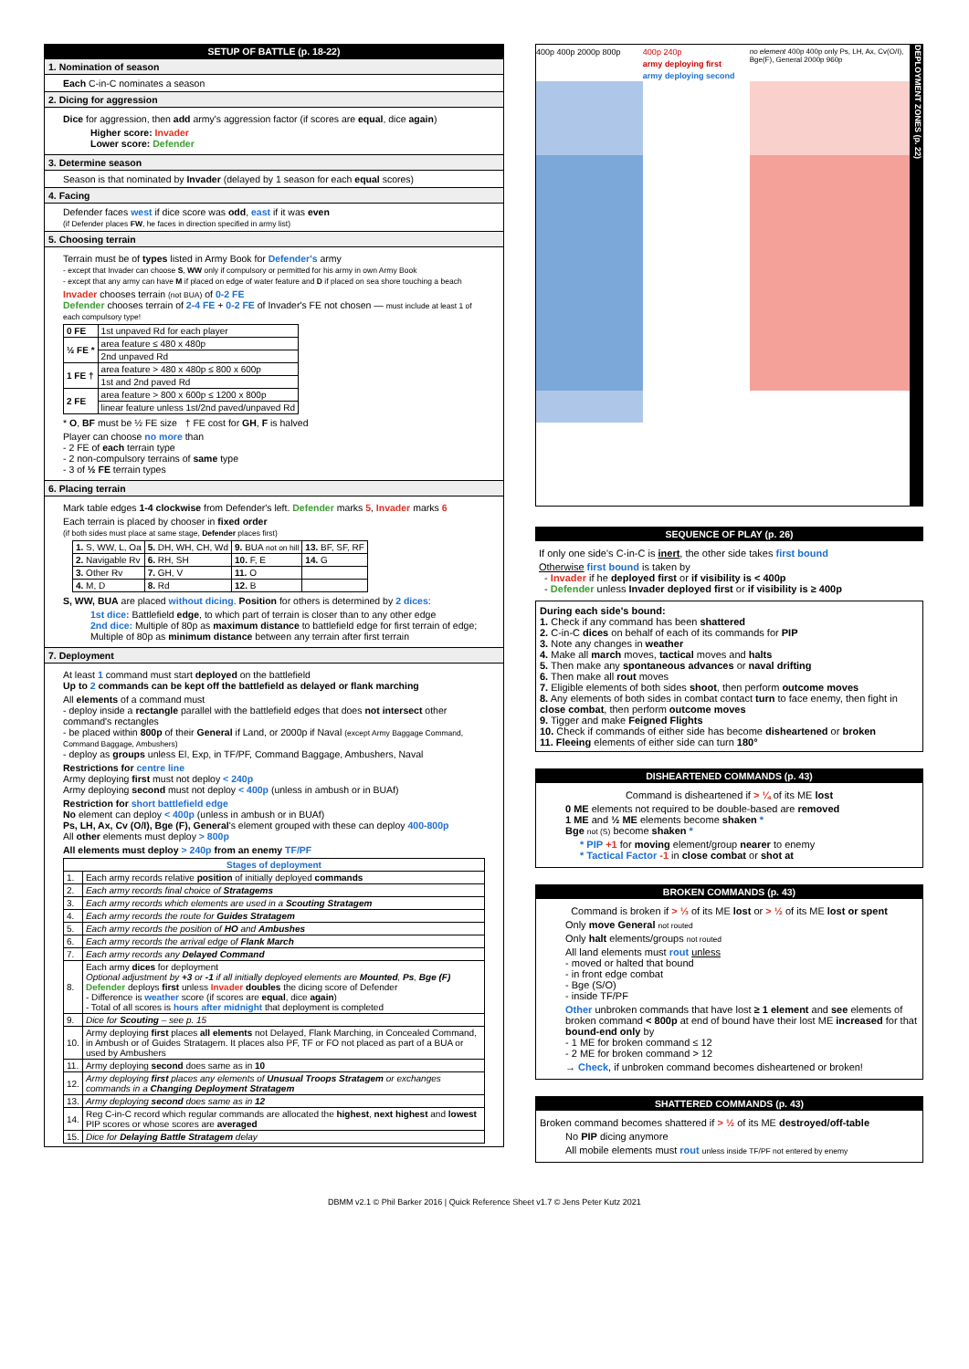SETUP OF BATTLE (p. 18-22)
1. Nomination of season
Each C-in-C nominates a season
2. Dicing for aggression
Dice for aggression, then add army's aggression factor (if scores are equal, dice again)
Higher score: Invader
Lower score: Defender
3. Determine season
Season is that nominated by Invader (delayed by 1 season for each equal scores)
4. Facing
Defender faces west if dice score was odd, east if it was even
(if Defender places FW, he faces in direction specified in army list)
5. Choosing terrain
Terrain must be of types listed in Army Book for Defender's army
- except that Invader can choose S, WW only if compulsory or permitted for his army in own Army Book
- except that any army can have M if placed on edge of water feature and D if placed on sea shore touching a beach
Invader chooses terrain (not BUA) of 0-2 FE
Defender chooses terrain of 2-4 FE + 0-2 FE of Invader's FE not chosen — must include at least 1 of each compulsory type!
| 0 FE | 1st unpaved Rd for each player |
| ½ FE * | area feature ≤ 480 x 480p |
| | 2nd unpaved Rd |
| 1 FE † | area feature > 480 x 480p ≤ 800 x 600p |
| | 1st and 2nd paved Rd |
| 2 FE | area feature > 800 x 600p ≤ 1200 x 800p |
| | linear feature unless 1st/2nd paved/unpaved Rd |
* O, BF must be ½ FE size † FE cost for GH, F is halved
Player can choose no more than
- 2 FE of each terrain type
- 2 non-compulsory terrains of same type
- 3 of ½ FE terrain types
6. Placing terrain
Mark table edges 1-4 clockwise from Defender's left. Defender marks 5, Invader marks 6
Each terrain is placed by chooser in fixed order
(if both sides must place at same stage, Defender places first)
| 1. S, WW, L, Oa | 5. DH, WH, CH, Wd | 9. BUA not on hill | 13. BF, SF, RF |
| 2. Navigable Rv | 6. RH, SH | 10. F, E | 14. G |
| 3. Other Rv | 7. GH, V | 11. O | |
| 4. M, D | 8. Rd | 12. B | |
S, WW, BUA are placed without dicing. Position for others is determined by 2 dices:
1st dice: Battlefield edge, to which part of terrain is closer than to any other edge
2nd dice: Multiple of 80p as maximum distance to battlefield edge for first terrain of edge; Multiple of 80p as minimum distance between any terrain after first terrain
7. Deployment
At least 1 command must start deployed on the battlefield
Up to 2 commands can be kept off the battlefield as delayed or flank marching
All elements of a command must
- deploy inside a rectangle parallel with the battlefield edges that does not intersect other command's rectangles
- be placed within 800p of their General if Land, or 2000p if Naval (except Army Baggage Command, Command Baggage, Ambushers)
- deploy as groups unless El, Exp, in TF/PF, Command Baggage, Ambushers, Naval
Restrictions for centre line
Army deploying first must not deploy < 240p
Army deploying second must not deploy < 400p (unless in ambush or in BUAf)
Restriction for short battlefield edge
No element can deploy < 400p (unless in ambush or in BUAf)
Ps, LH, Ax, Cv (O/I), Bge (F), General's element grouped with these can deploy 400-800p
All other elements must deploy > 800p
All elements must deploy > 240p from an enemy TF/PF
| Stages of deployment | |
| --- | --- |
| 1. | Each army records relative position of initially deployed commands |
| 2. | Each army records final choice of Stratagems |
| 3. | Each army records which elements are used in a Scouting Stratagem |
| 4. | Each army records the route for Guides Stratagem |
| 5. | Each army records the position of HO and Ambushes |
| 6. | Each army records the arrival edge of Flank March |
| 7. | Each army records any Delayed Command |
| 8. | Each army dices for deployment Optional adjustment by +3 or -1 if all initially deployed elements are Mounted , Ps , Bge (F) Defender deploys first unless Invader doubles the dicing score of Defender - Difference is weather score (if scores are equal , dice again ) - Total of all scores is hours after midnight that deployment is completed |
| 9. | Dice for Scouting – see p. 15 |
| 10. | Army deploying first places all elements not Delayed, Flank Marching, in Concealed Command, in Ambush or of Guides Stratagem. It places also PF, TF or FO not placed as part of a BUA or used by Ambushers |
| 11. | Army deploying second does same as in 10 |
| 12. | Army deploying first places any elements of Unusual Troops Stratagem or exchanges commands in a Changing Deployment Stratagem |
| 13. | Army deploying second does same as in 12 |
| 14. | Reg C-in-C record which regular commands are allocated the highest , next highest and lowest PIP scores or whose scores are averaged |
| 15. | Dice for Delaying Battle Stratagem delay |
400p 400p 2000p 800p 400p 240p
army deploying first
army deploying second
no element 400p 400p only Ps, LH, Ax, Cv(O/I), Bge(F), General 2000p 960p
DEPLOYMENT ZONES (p. 22)
SEQUENCE OF PLAY (p. 26)
If only one side's C-in-C is inert, the other side takes first bound
Otherwise first bound is taken by
- Invader if he deployed first or if visibility is < 400p
- Defender unless Invader deployed first or if visibility is ≥ 400p
During each side's bound:
1. Check if any command has been shattered
2. C-in-C dices on behalf of each of its commands for PIP
3. Note any changes in weather
4. Make all march moves, tactical moves and halts
5. Then make any spontaneous advances or naval drifting
6. Then make all rout moves
7. Eligible elements of both sides shoot, then perform outcome moves
8. Any elements of both sides in combat contact turn to face enemy, then fight in close combat, then perform outcome moves
9. Tigger and make Feigned Flights
10. Check if commands of either side has become disheartened or broken
11. Fleeing elements of either side can turn 180°
DISHEARTENED COMMANDS (p. 43)
Command is disheartened if > ¼ of its ME lost
0 ME elements not required to be double-based are removed
1 ME and ½ ME elements become shaken *
Bge not (S) become shaken *
* PIP +1 for moving element/group nearer to enemy
* Tactical Factor -1 in close combat or shot at
BROKEN COMMANDS (p. 43)
Command is broken if > ⅓ of its ME lost or > ½ of its ME lost or spent
Only move General not routed
Only halt elements/groups not routed
All land elements must rout unless
- moved or halted that bound
- in front edge combat
- Bge (S/O)
- inside TF/PF
Other unbroken commands that have lost ≥ 1 element and see elements of broken command < 800p at end of bound have their lost ME increased for that bound-end only by
- 1 ME for broken command ≤ 12
- 2 ME for broken command > 12
→ Check, if unbroken command becomes disheartened or broken!
SHATTERED COMMANDS (p. 43)
Broken command becomes shattered if > ½ of its ME destroyed/off-table
No PIP dicing anymore
All mobile elements must rout unless inside TF/PF not entered by enemy
DBMM v2.1 © Phil Barker 2016 | Quick Reference Sheet v1.7 © Jens Peter Kutz 2021